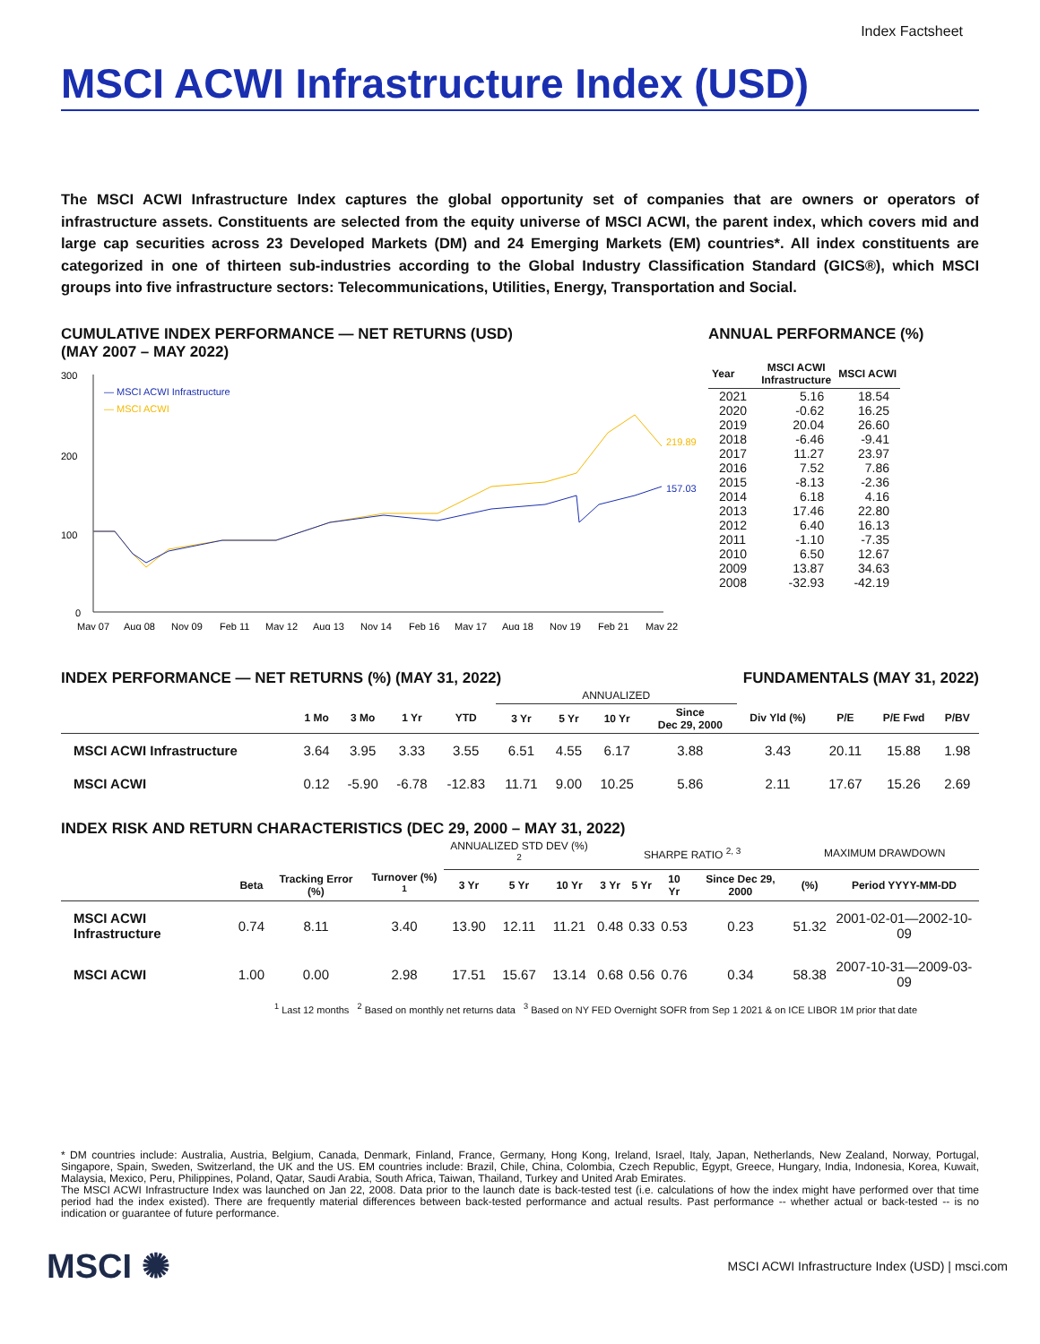Index Factsheet
MSCI ACWI Infrastructure Index (USD)
The MSCI ACWI Infrastructure Index captures the global opportunity set of companies that are owners or operators of infrastructure assets. Constituents are selected from the equity universe of MSCI ACWI, the parent index, which covers mid and large cap securities across 23 Developed Markets (DM) and 24 Emerging Markets (EM) countries*. All index constituents are categorized in one of thirteen sub-industries according to the Global Industry Classification Standard (GICS®), which MSCI groups into five infrastructure sectors: Telecommunications, Utilities, Energy, Transportation and Social.
CUMULATIVE INDEX PERFORMANCE — NET RETURNS (USD)
(MAY 2007 – MAY 2022)
300
200
100
0
— MSCI ACWI Infrastructure
— MSCI ACWI
219.89
157.03
May 07
Aug 08
Nov 09
Feb 11
May 12
Aug 13
Nov 14
Feb 16
May 17
Aug 18
Nov 19
Feb 21
May 22
ANNUAL PERFORMANCE (%)
| Year | MSCI ACWI Infrastructure | MSCI ACWI |
| --- | --- | --- |
| 2021 | 5.16 | 18.54 |
| 2020 | -0.62 | 16.25 |
| 2019 | 20.04 | 26.60 |
| 2018 | -6.46 | -9.41 |
| 2017 | 11.27 | 23.97 |
| 2016 | 7.52 | 7.86 |
| 2015 | -8.13 | -2.36 |
| 2014 | 6.18 | 4.16 |
| 2013 | 17.46 | 22.80 |
| 2012 | 6.40 | 16.13 |
| 2011 | -1.10 | -7.35 |
| 2010 | 6.50 | 12.67 |
| 2009 | 13.87 | 34.63 |
| 2008 | -32.93 | -42.19 |
INDEX PERFORMANCE — NET RETURNS (%) (MAY 31, 2022)
FUNDAMENTALS (MAY 31, 2022)
| | | | | | ANNUALIZED | | | | | | | |
| --- | --- | --- | --- | --- | --- | --- | --- | --- | --- | --- | --- | --- |
| | 1 Mo | 3 Mo | 1 Yr | YTD | 3 Yr | 5 Yr | 10 Yr | Since Dec 29, 2000 | Div Yld (%) | P/E | P/E Fwd | P/BV |
| MSCI ACWI Infrastructure | 3.64 | 3.95 | 3.33 | 3.55 | 6.51 | 4.55 | 6.17 | 3.88 | 3.43 | 20.11 | 15.88 | 1.98 |
| MSCI ACWI | 0.12 | -5.90 | -6.78 | -12.83 | 11.71 | 9.00 | 10.25 | 5.86 | 2.11 | 17.67 | 15.26 | 2.69 |
INDEX RISK AND RETURN CHARACTERISTICS (DEC 29, 2000 – MAY 31, 2022)
| | | | | ANNUALIZED STD DEV (%) <sup>2</sup> | | | SHARPE RATIO <sup>2, 3</sup> | | | | MAXIMUM DRAWDOWN | |
| --- | --- | --- | --- | --- | --- | --- | --- | --- | --- | --- | --- | --- |
| | Beta | Tracking Error (%) | Turnover (%) <sup>1</sup> | 3 Yr | 5 Yr | 10 Yr | 3 Yr | 5 Yr | 10 Yr | Since Dec 29, 2000 | (%) | Period YYYY-MM-DD |
| MSCI ACWI Infrastructure | 0.74 | 8.11 | 3.40 | 13.90 | 12.11 | 11.21 | 0.48 | 0.33 | 0.53 | 0.23 | 51.32 | 2001-02-01—2002-10-09 |
| MSCI ACWI | 1.00 | 0.00 | 2.98 | 17.51 | 15.67 | 13.14 | 0.68 | 0.56 | 0.76 | 0.34 | 58.38 | 2007-10-31—2009-03-09 |
<sup>1</sup> Last 12 months <sup>2</sup> Based on monthly net returns data <sup>3</sup> Based on NY FED Overnight SOFR from Sep 1 2021 & on ICE LIBOR 1M prior that date
* DM countries include: Australia, Austria, Belgium, Canada, Denmark, Finland, France, Germany, Hong Kong, Ireland, Israel, Italy, Japan, Netherlands, New Zealand, Norway, Portugal, Singapore, Spain, Sweden, Switzerland, the UK and the US. EM countries include: Brazil, Chile, China, Colombia, Czech Republic, Egypt, Greece, Hungary, India, Indonesia, Korea, Kuwait, Malaysia, Mexico, Peru, Philippines, Poland, Qatar, Saudi Arabia, South Africa, Taiwan, Thailand, Turkey and United Arab Emirates.
The MSCI ACWI Infrastructure Index was launched on Jan 22, 2008. Data prior to the launch date is back-tested test (i.e. calculations of how the index might have performed over that time period had the index existed). There are frequently material differences between back-tested performance and actual results. Past performance -- whether actual or back-tested -- is no indication or guarantee of future performance.
MSCI ✺ MSCI ACWI Infrastructure Index (USD) | msci.com